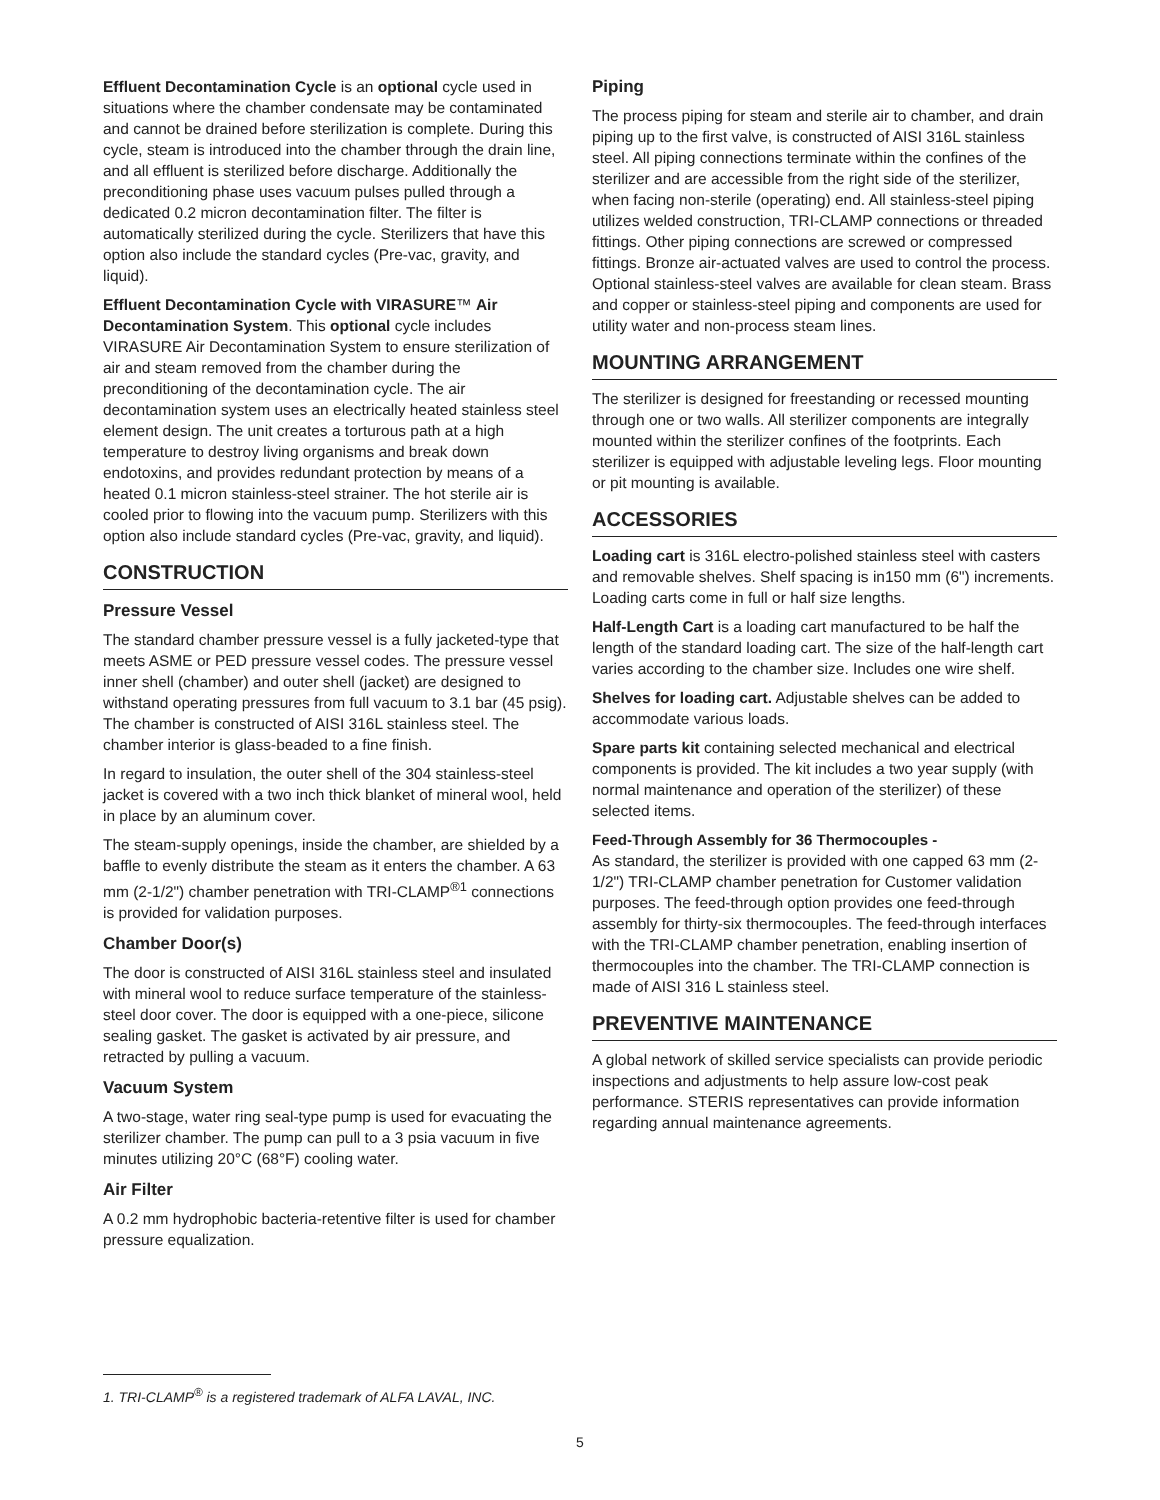Effluent Decontamination Cycle is an optional cycle used in situations where the chamber condensate may be contaminated and cannot be drained before sterilization is complete. During this cycle, steam is introduced into the chamber through the drain line, and all effluent is sterilized before discharge. Additionally the preconditioning phase uses vacuum pulses pulled through a dedicated 0.2 micron decontamination filter. The filter is automatically sterilized during the cycle. Sterilizers that have this option also include the standard cycles (Pre-vac, gravity, and liquid).
Effluent Decontamination Cycle with VIRASURE™ Air Decontamination System. This optional cycle includes VIRASURE Air Decontamination System to ensure sterilization of air and steam removed from the chamber during the preconditioning of the decontamination cycle. The air decontamination system uses an electrically heated stainless steel element design. The unit creates a torturous path at a high temperature to destroy living organisms and break down endotoxins, and provides redundant protection by means of a heated 0.1 micron stainless-steel strainer. The hot sterile air is cooled prior to flowing into the vacuum pump. Sterilizers with this option also include standard cycles (Pre-vac, gravity, and liquid).
CONSTRUCTION
Pressure Vessel
The standard chamber pressure vessel is a fully jacketed-type that meets ASME or PED pressure vessel codes. The pressure vessel inner shell (chamber) and outer shell (jacket) are designed to withstand operating pressures from full vacuum to 3.1 bar (45 psig). The chamber is constructed of AISI 316L stainless steel. The chamber interior is glass-beaded to a fine finish.
In regard to insulation, the outer shell of the 304 stainless-steel jacket is covered with a two inch thick blanket of mineral wool, held in place by an aluminum cover.
The steam-supply openings, inside the chamber, are shielded by a baffle to evenly distribute the steam as it enters the chamber. A 63 mm (2-1/2") chamber penetration with TRI-CLAMP<sup>®1</sup> connections is provided for validation purposes.
Chamber Door(s)
The door is constructed of AISI 316L stainless steel and insulated with mineral wool to reduce surface temperature of the stainless-steel door cover. The door is equipped with a one-piece, silicone sealing gasket. The gasket is activated by air pressure, and retracted by pulling a vacuum.
Vacuum System
A two-stage, water ring seal-type pump is used for evacuating the sterilizer chamber. The pump can pull to a 3 psia vacuum in five minutes utilizing 20°C (68°F) cooling water.
Air Filter
A 0.2 mm hydrophobic bacteria-retentive filter is used for chamber pressure equalization.
Piping
The process piping for steam and sterile air to chamber, and drain piping up to the first valve, is constructed of AISI 316L stainless steel. All piping connections terminate within the confines of the sterilizer and are accessible from the right side of the sterilizer, when facing non-sterile (operating) end. All stainless-steel piping utilizes welded construction, TRI-CLAMP connections or threaded fittings. Other piping connections are screwed or compressed fittings. Bronze air-actuated valves are used to control the process. Optional stainless-steel valves are available for clean steam. Brass and copper or stainless-steel piping and components are used for utility water and non-process steam lines.
MOUNTING ARRANGEMENT
The sterilizer is designed for freestanding or recessed mounting through one or two walls. All sterilizer components are integrally mounted within the sterilizer confines of the footprints. Each sterilizer is equipped with adjustable leveling legs. Floor mounting or pit mounting is available.
ACCESSORIES
Loading cart is 316L electro-polished stainless steel with casters and removable shelves. Shelf spacing is in150 mm (6") increments. Loading carts come in full or half size lengths.
Half-Length Cart is a loading cart manufactured to be half the length of the standard loading cart. The size of the half-length cart varies according to the chamber size. Includes one wire shelf.
Shelves for loading cart. Adjustable shelves can be added to accommodate various loads.
Spare parts kit containing selected mechanical and electrical components is provided. The kit includes a two year supply (with normal maintenance and operation of the sterilizer) of these selected items.
Feed-Through Assembly for 36 Thermocouples -
As standard, the sterilizer is provided with one capped 63 mm (2-1/2") TRI-CLAMP chamber penetration for Customer validation purposes. The feed-through option provides one feed-through assembly for thirty-six thermocouples. The feed-through interfaces with the TRI-CLAMP chamber penetration, enabling insertion of thermocouples into the chamber. The TRI-CLAMP connection is made of AISI 316 L stainless steel.
PREVENTIVE MAINTENANCE
A global network of skilled service specialists can provide periodic inspections and adjustments to help assure low-cost peak performance. STERIS representatives can provide information regarding annual maintenance agreements.
1. TRI-CLAMP<sup>®</sup> is a registered trademark of ALFA LAVAL, INC.
5